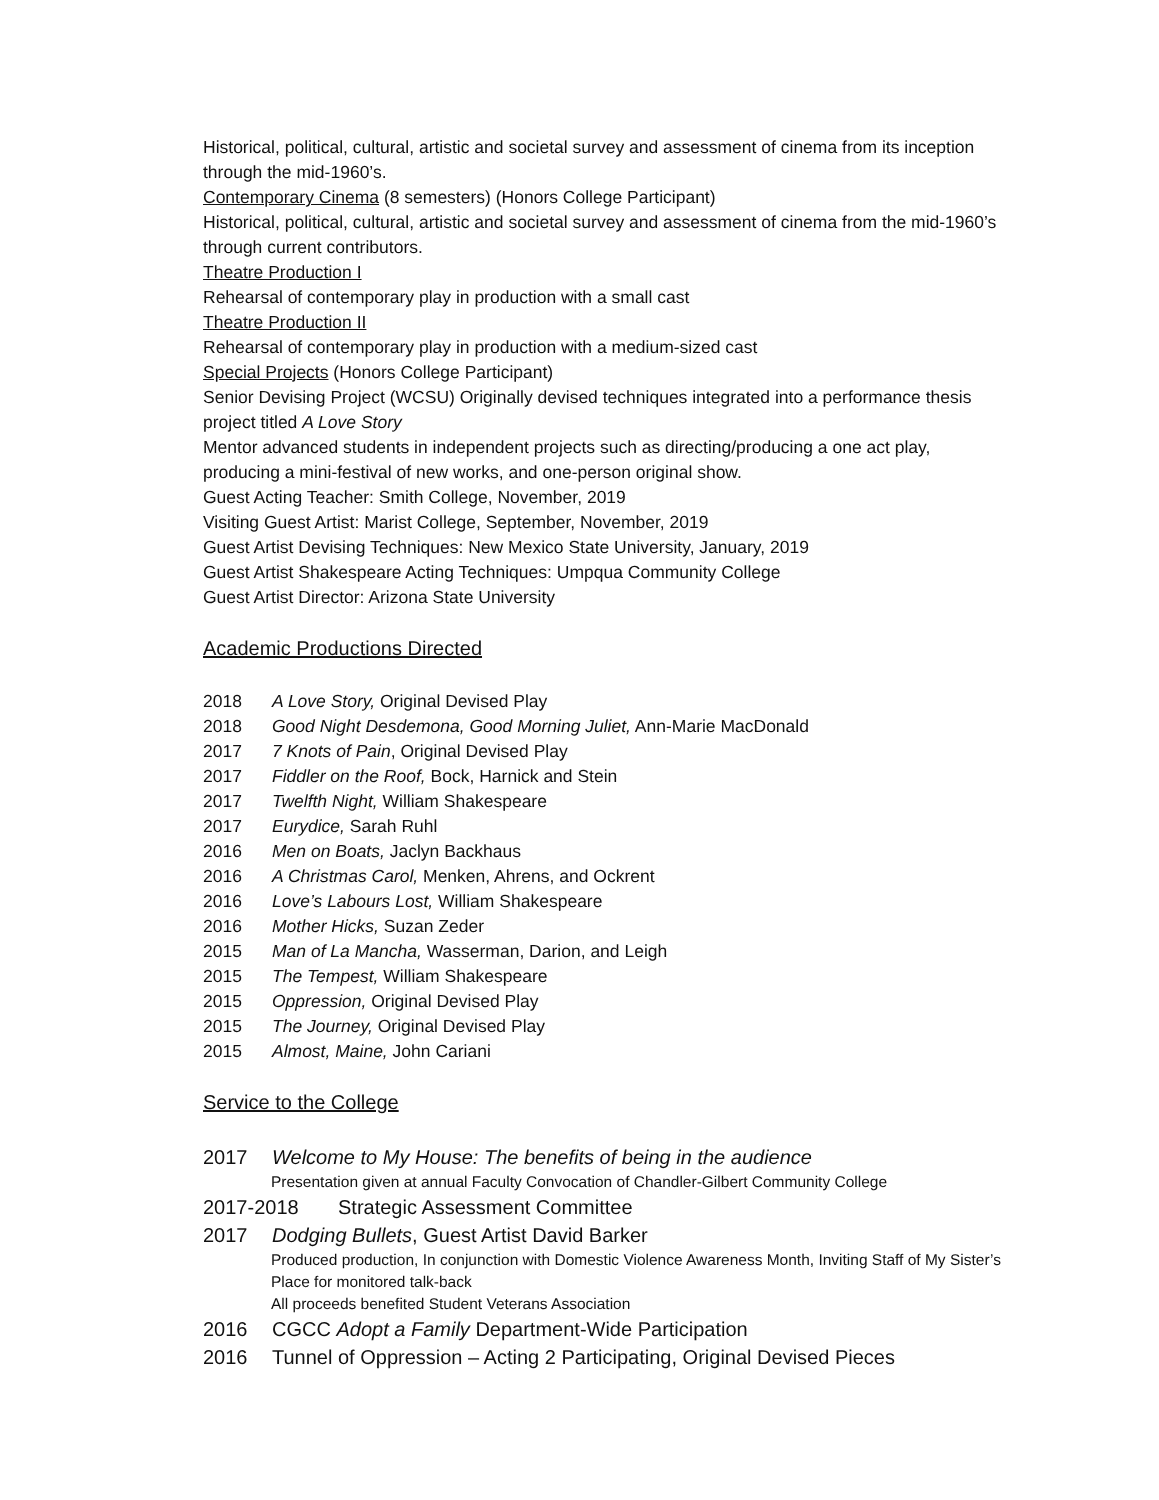Historical, political, cultural, artistic and societal survey and assessment of cinema from its inception through the mid-1960’s.
Contemporary Cinema (8 semesters) (Honors College Participant)
Historical, political, cultural, artistic and societal survey and assessment of cinema from the mid-1960’s through current contributors.
Theatre Production I
Rehearsal of contemporary play in production with a small cast
Theatre Production II
Rehearsal of contemporary play in production with a medium-sized cast
Special Projects (Honors College Participant)
Senior Devising Project (WCSU) Originally devised techniques integrated into a performance thesis project titled A Love Story
Mentor advanced students in independent projects such as directing/producing a one act play, producing a mini-festival of new works, and one-person original show.
Guest Acting Teacher: Smith College, November, 2019
Visiting Guest Artist: Marist College, September, November, 2019
Guest Artist Devising Techniques: New Mexico State University, January, 2019
Guest Artist Shakespeare Acting Techniques: Umpqua Community College
Guest Artist Director: Arizona State University
Academic Productions Directed
2018 A Love Story, Original Devised Play
2018 Good Night Desdemona, Good Morning Juliet, Ann-Marie MacDonald
2017 7 Knots of Pain, Original Devised Play
2017 Fiddler on the Roof, Bock, Harnick and Stein
2017 Twelfth Night, William Shakespeare
2017 Eurydice, Sarah Ruhl
2016 Men on Boats, Jaclyn Backhaus
2016 A Christmas Carol, Menken, Ahrens, and Ockrent
2016 Love’s Labours Lost, William Shakespeare
2016 Mother Hicks, Suzan Zeder
2015 Man of La Mancha, Wasserman, Darion, and Leigh
2015 The Tempest, William Shakespeare
2015 Oppression, Original Devised Play
2015 The Journey, Original Devised Play
2015 Almost, Maine, John Cariani
Service to the College
2017 Welcome to My House: The benefits of being in the audience
Presentation given at annual Faculty Convocation of Chandler-Gilbert Community College
2017-2018 Strategic Assessment Committee
2017 Dodging Bullets, Guest Artist David Barker
Produced production, In conjunction with Domestic Violence Awareness Month, Inviting Staff of My Sister’s Place for monitored talk-back
All proceeds benefited Student Veterans Association
2016 CGCC Adopt a Family Department-Wide Participation
2016 Tunnel of Oppression – Acting 2 Participating, Original Devised Pieces